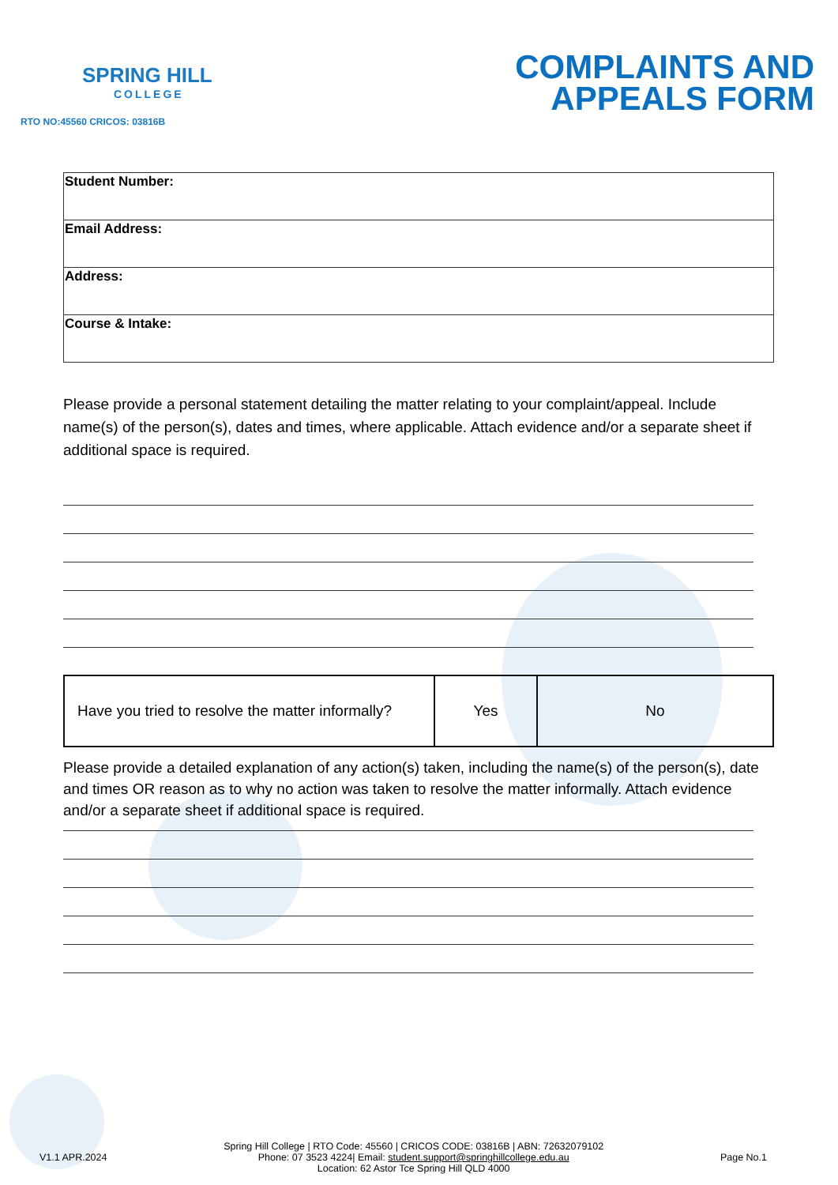SPRING HILL
COLLEGE
RTO NO:45560 CRICOS: 03816B
COMPLAINTS AND
APPEALS FORM
| Student Number: |
| Email Address: |
| Address: |
| Course & Intake: |
Please provide a personal statement detailing the matter relating to your complaint/appeal. Include name(s) of the person(s), dates and times, where applicable. Attach evidence and/or a separate sheet if additional space is required.
| Have you tried to resolve the matter informally? | Yes | No |
Please provide a detailed explanation of any action(s) taken, including the name(s) of the person(s), date and times OR reason as to why no action was taken to resolve the matter informally. Attach evidence and/or a separate sheet if additional space is required.
V1.1 APR.2024
Spring Hill College | RTO Code: 45560 | CRICOS CODE: 03816B | ABN: 72632079102
Phone: 07 3523 4224| Email: student.support@springhillcollege.edu.au
Location: 62 Astor Tce Spring Hill QLD 4000
Page No.1